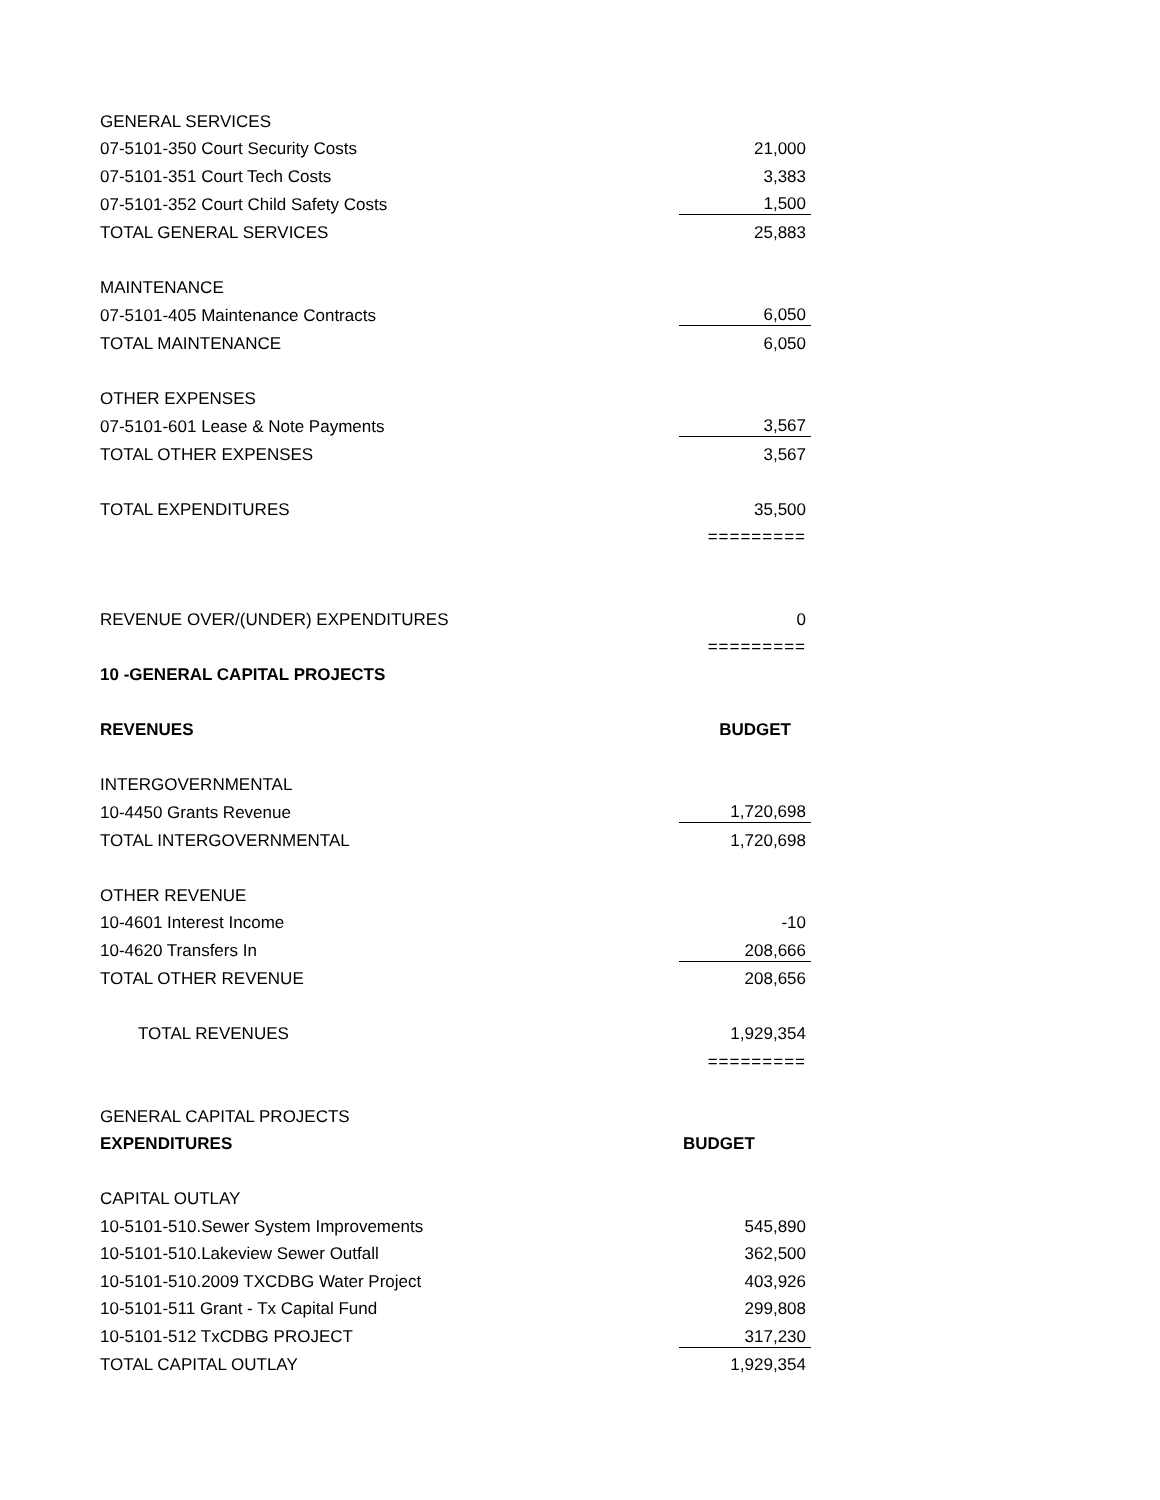| GENERAL SERVICES | |
| 07-5101-350 Court Security Costs | 21,000 |
| 07-5101-351 Court Tech Costs | 3,383 |
| 07-5101-352 Court Child Safety Costs | 1,500 |
| TOTAL GENERAL SERVICES | 25,883 |
| MAINTENANCE | |
| 07-5101-405 Maintenance Contracts | 6,050 |
| TOTAL MAINTENANCE | 6,050 |
| OTHER EXPENSES | |
| 07-5101-601 Lease & Note Payments | 3,567 |
| TOTAL OTHER EXPENSES | 3,567 |
| TOTAL EXPENDITURES | 35,500 |
| | ========= |
| REVENUE OVER/(UNDER) EXPENDITURES | 0 |
| | ========= |
| 10 -GENERAL CAPITAL PROJECTS | |
| REVENUES | BUDGET |
| INTERGOVERNMENTAL | |
| 10-4450 Grants Revenue | 1,720,698 |
| TOTAL INTERGOVERNMENTAL | 1,720,698 |
| OTHER REVENUE | |
| 10-4601 Interest Income | -10 |
| 10-4620 Transfers In | 208,666 |
| TOTAL OTHER REVENUE | 208,656 |
| TOTAL REVENUES | 1,929,354 |
| | ========= |
| GENERAL CAPITAL PROJECTS | |
| EXPENDITURES | BUDGET |
| CAPITAL OUTLAY | |
| 10-5101-510.Sewer System Improvements | 545,890 |
| 10-5101-510.Lakeview Sewer Outfall | 362,500 |
| 10-5101-510.2009 TXCDBG Water Project | 403,926 |
| 10-5101-511 Grant - Tx Capital Fund | 299,808 |
| 10-5101-512 TxCDBG PROJECT | 317,230 |
| TOTAL CAPITAL OUTLAY | 1,929,354 |